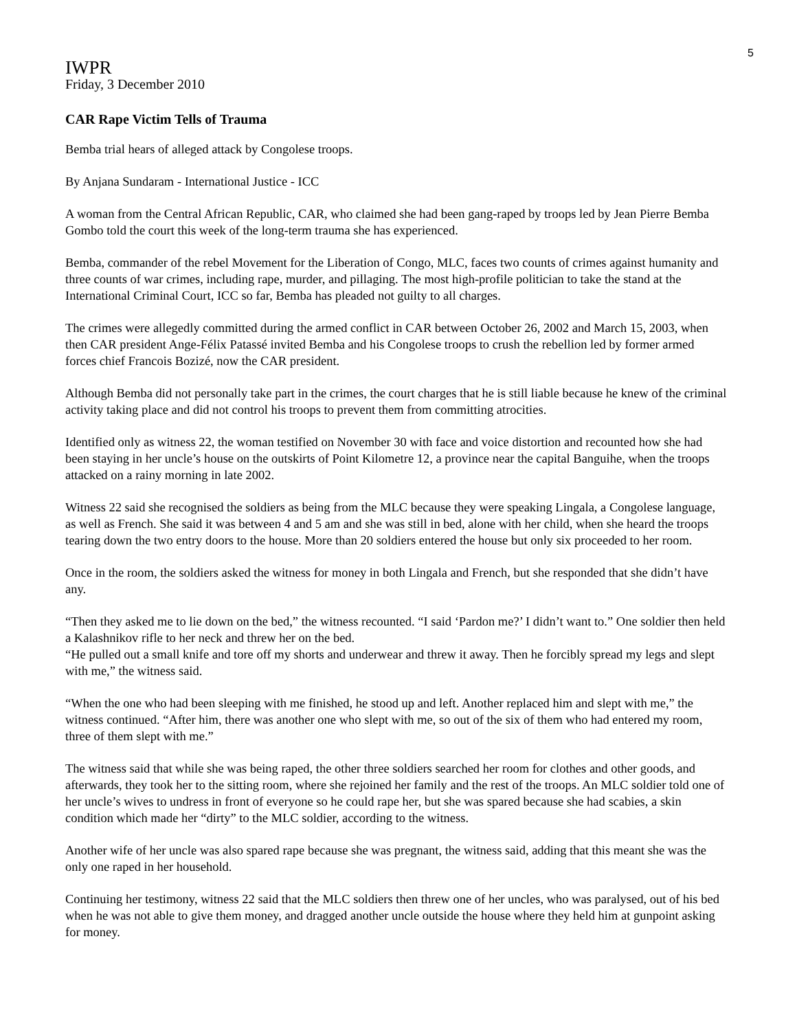5
IWPR
Friday, 3 December 2010
CAR Rape Victim Tells of Trauma
Bemba trial hears of alleged attack by Congolese troops.
By Anjana Sundaram - International Justice - ICC
A woman from the Central African Republic, CAR, who claimed she had been gang-raped by troops led by Jean Pierre Bemba Gombo told the court this week of the long-term trauma she has experienced.
Bemba, commander of the rebel Movement for the Liberation of Congo, MLC, faces two counts of crimes against humanity and three counts of war crimes, including rape, murder, and pillaging. The most high-profile politician to take the stand at the International Criminal Court, ICC so far, Bemba has pleaded not guilty to all charges.
The crimes were allegedly committed during the armed conflict in CAR between October 26, 2002 and March 15, 2003, when then CAR president Ange-Félix Patassé invited Bemba and his Congolese troops to crush the rebellion led by former armed forces chief Francois Bozizé, now the CAR president.
Although Bemba did not personally take part in the crimes, the court charges that he is still liable because he knew of the criminal activity taking place and did not control his troops to prevent them from committing atrocities.
Identified only as witness 22, the woman testified on November 30 with face and voice distortion and recounted how she had been staying in her uncle’s house on the outskirts of Point Kilometre 12, a province near the capital Banguihe, when the troops attacked on a rainy morning in late 2002.
Witness 22 said she recognised the soldiers as being from the MLC because they were speaking Lingala, a Congolese language, as well as French. She said it was between 4 and 5 am and she was still in bed, alone with her child, when she heard the troops tearing down the two entry doors to the house. More than 20 soldiers entered the house but only six proceeded to her room.
Once in the room, the soldiers asked the witness for money in both Lingala and French, but she responded that she didn’t have any.
“Then they asked me to lie down on the bed,” the witness recounted. “I said ‘Pardon me?’ I didn’t want to.” One soldier then held a Kalashnikov rifle to her neck and threw her on the bed.
“He pulled out a small knife and tore off my shorts and underwear and threw it away. Then he forcibly spread my legs and slept with me,” the witness said.
“When the one who had been sleeping with me finished, he stood up and left. Another replaced him and slept with me,” the witness continued. “After him, there was another one who slept with me, so out of the six of them who had entered my room, three of them slept with me.”
The witness said that while she was being raped, the other three soldiers searched her room for clothes and other goods, and afterwards, they took her to the sitting room, where she rejoined her family and the rest of the troops. An MLC soldier told one of her uncle’s wives to undress in front of everyone so he could rape her, but she was spared because she had scabies, a skin condition which made her “dirty” to the MLC soldier, according to the witness.
Another wife of her uncle was also spared rape because she was pregnant, the witness said, adding that this meant she was the only one raped in her household.
Continuing her testimony, witness 22 said that the MLC soldiers then threw one of her uncles, who was paralysed, out of his bed when he was not able to give them money, and dragged another uncle outside the house where they held him at gunpoint asking for money.